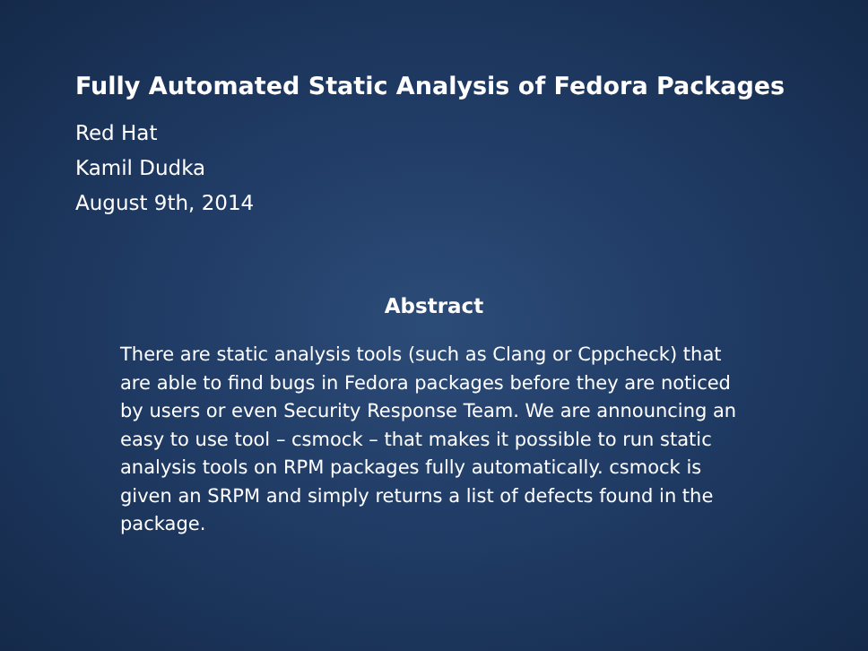Fully Automated Static Analysis of Fedora Packages
Red Hat
Kamil Dudka
August 9th, 2014
Abstract
There are static analysis tools (such as Clang or Cppcheck) that are able to find bugs in Fedora packages before they are noticed by users or even Security Response Team. We are announcing an easy to use tool – csmock – that makes it possible to run static analysis tools on RPM packages fully automatically. csmock is given an SRPM and simply returns a list of defects found in the package.